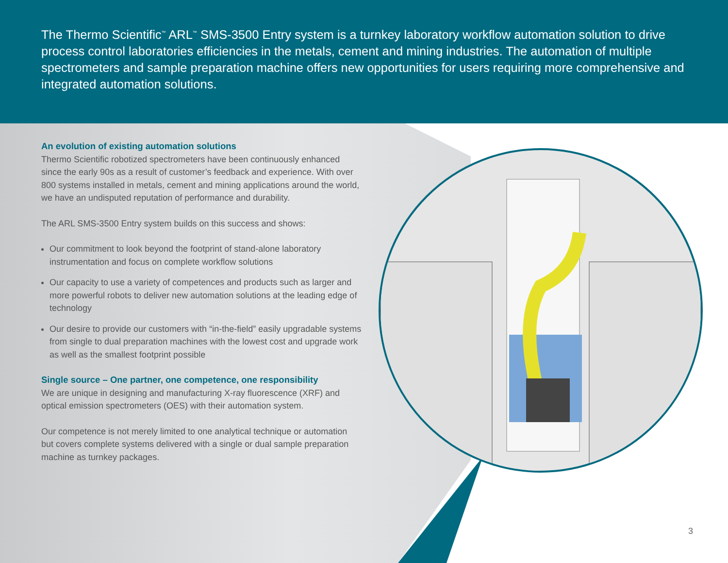The Thermo Scientific<sup>™</sup> ARL<sup>™</sup> SMS-3500 Entry system is a turnkey laboratory workflow automation solution to drive process control laboratories efficiencies in the metals, cement and mining industries. The automation of multiple spectrometers and sample preparation machine offers new opportunities for users requiring more comprehensive and integrated automation solutions.
An evolution of existing automation solutions
Thermo Scientific robotized spectrometers have been continuously enhanced since the early 90s as a result of customer’s feedback and experience. With over 800 systems installed in metals, cement and mining applications around the world, we have an undisputed reputation of performance and durability.
The ARL SMS-3500 Entry system builds on this success and shows:
Our commitment to look beyond the footprint of stand-alone laboratory instrumentation and focus on complete workflow solutions
Our capacity to use a variety of competences and products such as larger and more powerful robots to deliver new automation solutions at the leading edge of technology
Our desire to provide our customers with “in-the-field” easily upgradable systems from single to dual preparation machines with the lowest cost and upgrade work as well as the smallest footprint possible
Single source – One partner, one competence, one responsibility
We are unique in designing and manufacturing X-ray fluorescence (XRF) and optical emission spectrometers (OES) with their automation system.
Our competence is not merely limited to one analytical technique or automation but covers complete systems delivered with a single or dual sample preparation machine as turnkey packages.
3